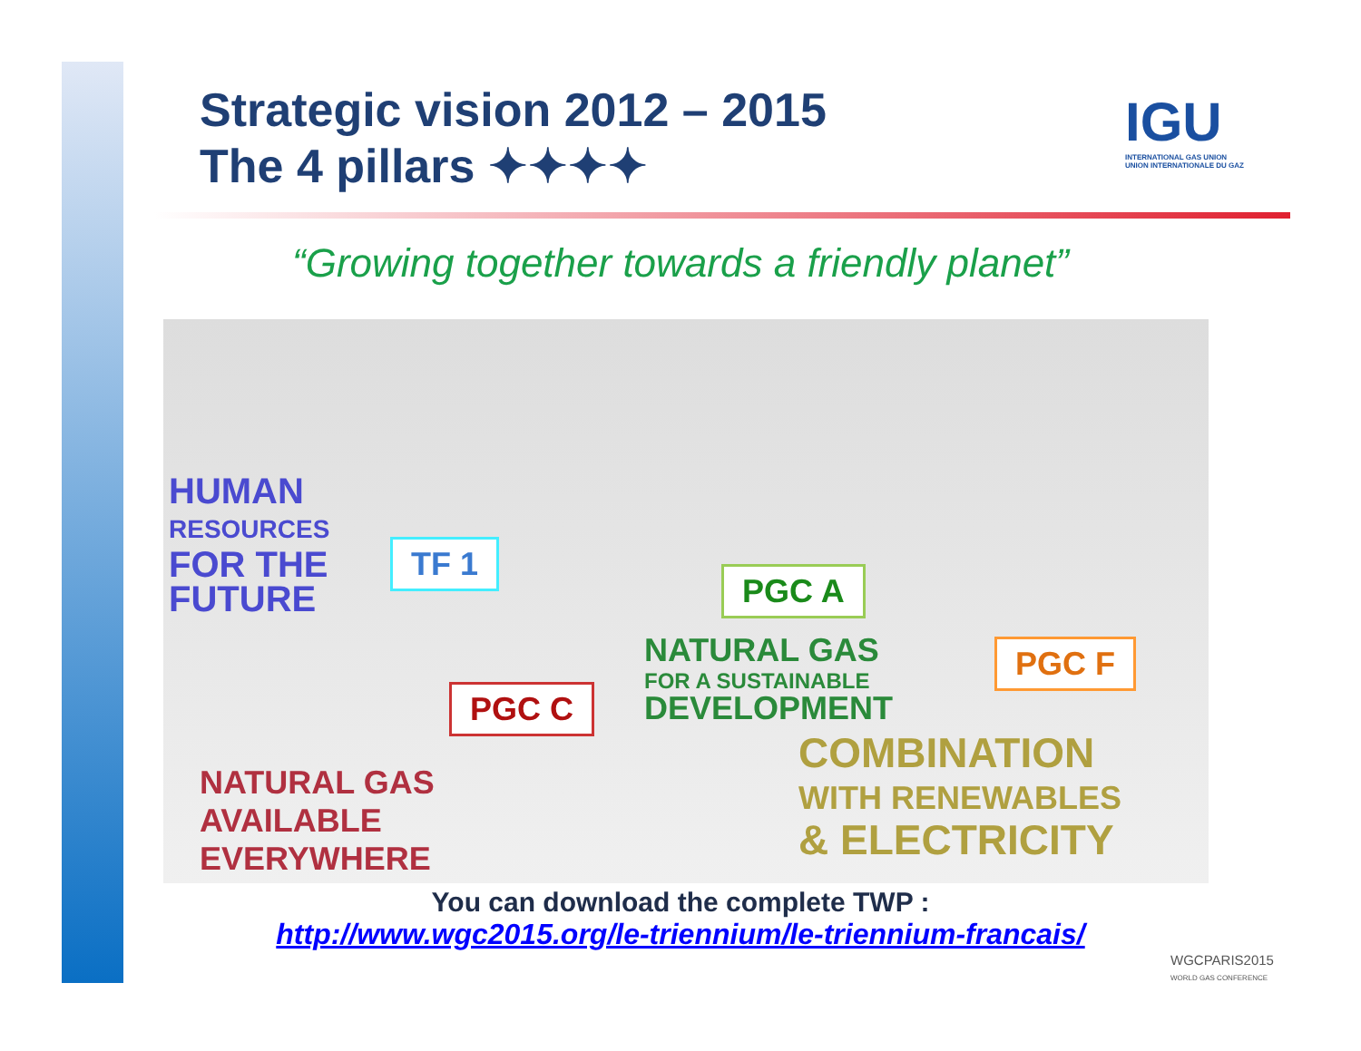Strategic vision 2012 – 2015
The 4 pillars ✦✦✦✦
IGU
INTERNATIONAL GAS UNION
UNION INTERNATIONALE DU GAZ
“Growing together towards a friendly planet”
HUMAN
RESOURCES
FOR THE
FUTURE
TF 1
PGC A
NATURAL GAS
FOR A SUSTAINABLE
DEVELOPMENT
PGC F
PGC C
NATURAL GAS
AVAILABLE
EVERYWHERE
COMBINATION
WITH RENEWABLES
& ELECTRICITY
You can download the complete TWP :
http://www.wgc2015.org/le-triennium/le-triennium-francais/
WGCPARIS2015
WORLD GAS CONFERENCE